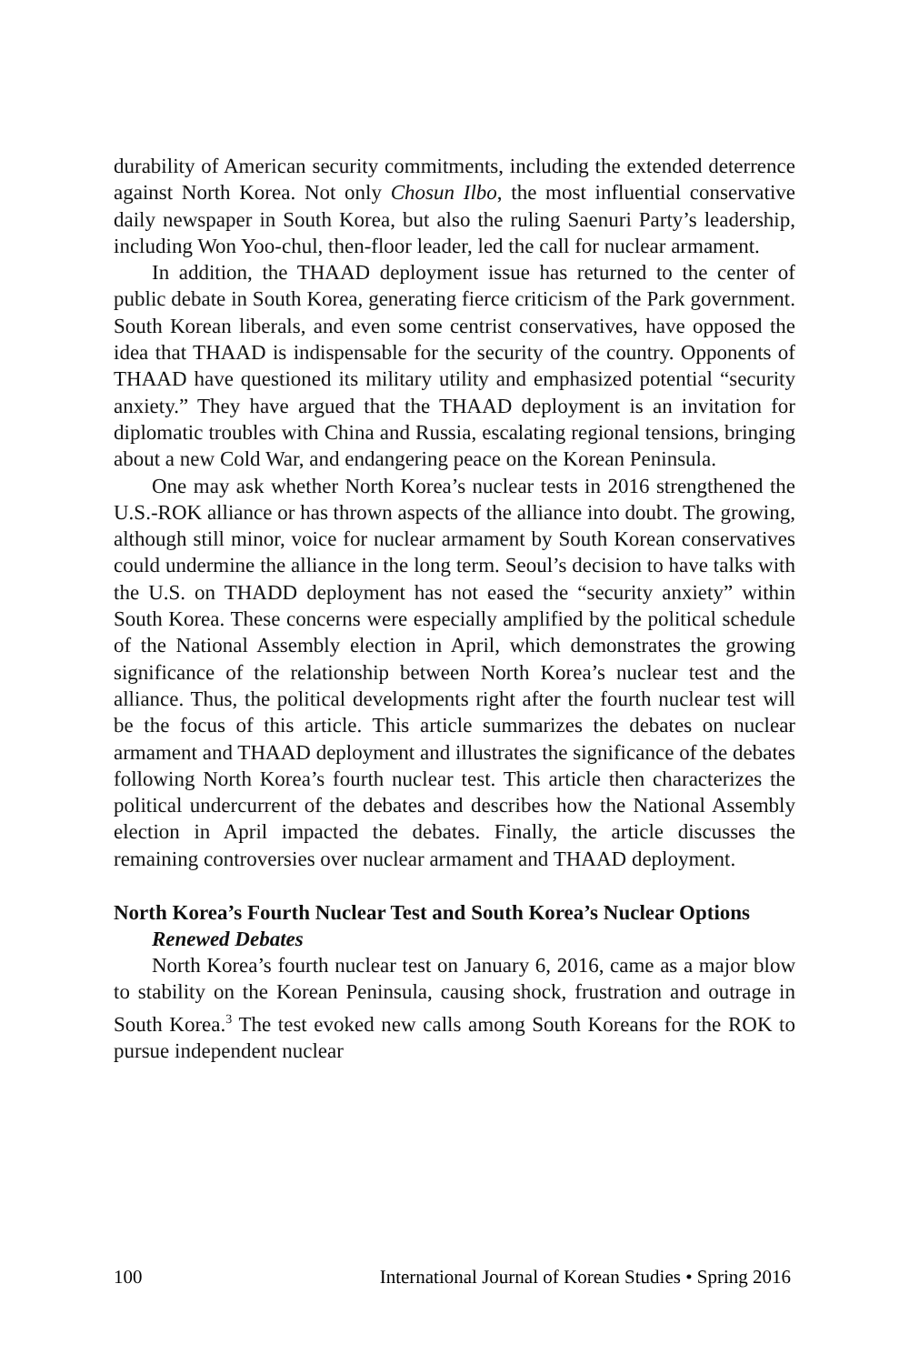durability of American security commitments, including the extended deterrence against North Korea. Not only Chosun Ilbo, the most influential conservative daily newspaper in South Korea, but also the ruling Saenuri Party’s leadership, including Won Yoo-chul, then-floor leader, led the call for nuclear armament.
In addition, the THAAD deployment issue has returned to the center of public debate in South Korea, generating fierce criticism of the Park government. South Korean liberals, and even some centrist conservatives, have opposed the idea that THAAD is indispensable for the security of the country. Opponents of THAAD have questioned its military utility and emphasized potential “security anxiety.” They have argued that the THAAD deployment is an invitation for diplomatic troubles with China and Russia, escalating regional tensions, bringing about a new Cold War, and endangering peace on the Korean Peninsula.
One may ask whether North Korea’s nuclear tests in 2016 strengthened the U.S.-ROK alliance or has thrown aspects of the alliance into doubt. The growing, although still minor, voice for nuclear armament by South Korean conservatives could undermine the alliance in the long term. Seoul’s decision to have talks with the U.S. on THADD deployment has not eased the “security anxiety” within South Korea. These concerns were especially amplified by the political schedule of the National Assembly election in April, which demonstrates the growing significance of the relationship between North Korea’s nuclear test and the alliance. Thus, the political developments right after the fourth nuclear test will be the focus of this article. This article summarizes the debates on nuclear armament and THAAD deployment and illustrates the significance of the debates following North Korea’s fourth nuclear test. This article then characterizes the political undercurrent of the debates and describes how the National Assembly election in April impacted the debates. Finally, the article discusses the remaining controversies over nuclear armament and THAAD deployment.
North Korea’s Fourth Nuclear Test and South Korea’s Nuclear Options
Renewed Debates
North Korea’s fourth nuclear test on January 6, 2016, came as a major blow to stability on the Korean Peninsula, causing shock, frustration and outrage in South Korea.<sup>3</sup> The test evoked new calls among South Koreans for the ROK to pursue independent nuclear
100 International Journal of Korean Studies • Spring 2016